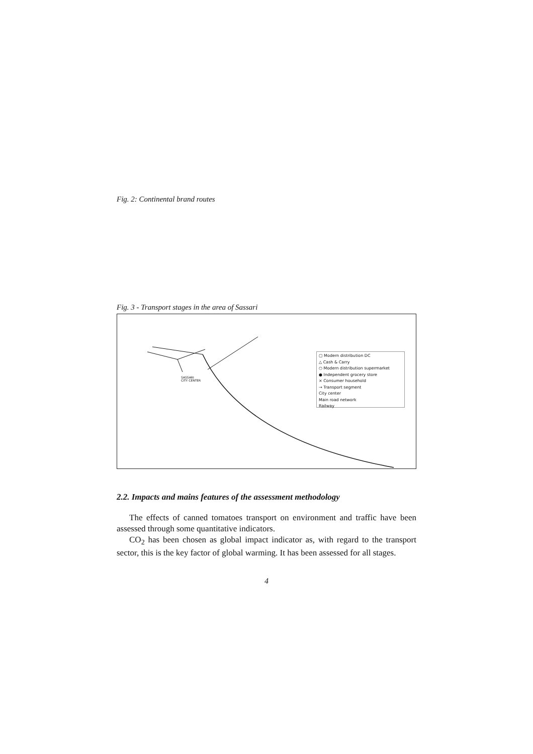Fig. 2: Continental brand routes
Fig. 3 - Transport stages in the area of Sassari
SASSARI
CITY CENTER
▢ Modern distribution DC
△ Cash & Carry
○ Modern distribution supermarket
● Independent grocery store
× Consumer household
→ Transport segment
City center
Main road network
Railway
2.2. Impacts and mains features of the assessment methodology
The effects of canned tomatoes transport on environment and traffic have been assessed through some quantitative indicators.
CO<sub>2</sub> has been chosen as global impact indicator as, with regard to the transport sector, this is the key factor of global warming. It has been assessed for all stages.
4